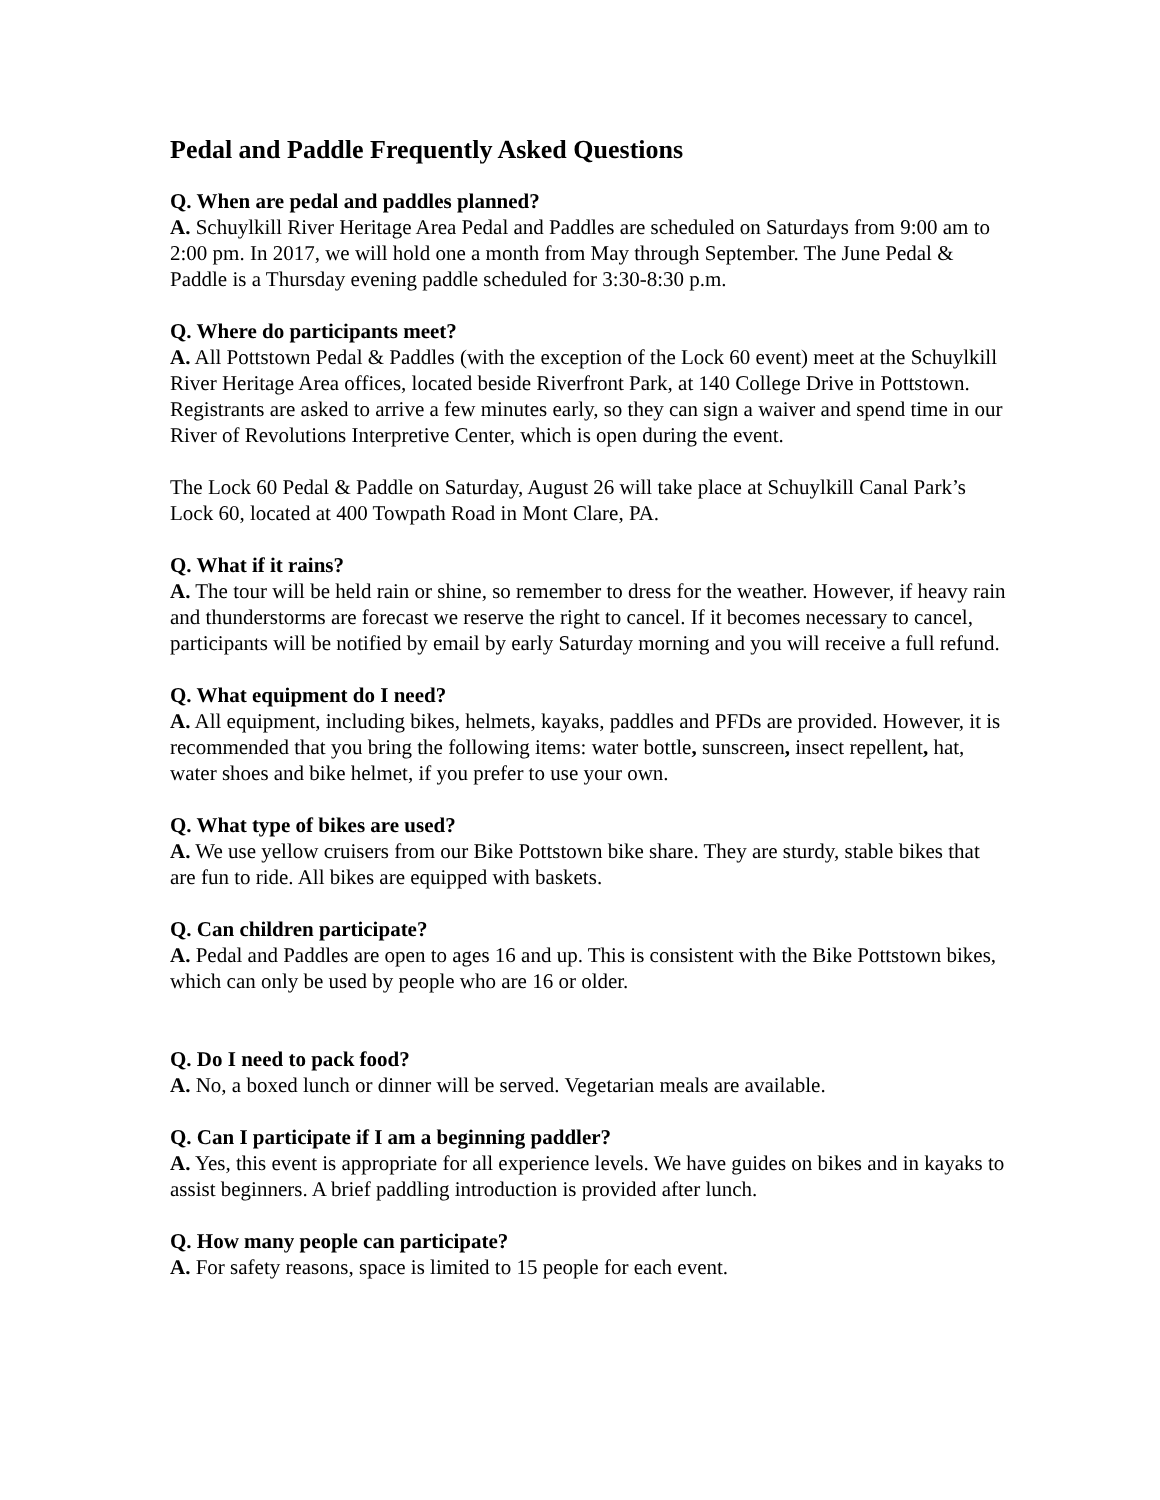Pedal and Paddle Frequently Asked Questions
Q. When are pedal and paddles planned?
A. Schuylkill River Heritage Area Pedal and Paddles are scheduled on Saturdays from 9:00 am to 2:00 pm. In 2017, we will hold one a month from May through September. The June Pedal & Paddle is a Thursday evening paddle scheduled for 3:30-8:30 p.m.
Q. Where do participants meet?
A. All Pottstown Pedal & Paddles (with the exception of the Lock 60 event) meet at the Schuylkill River Heritage Area offices, located beside Riverfront Park, at 140 College Drive in Pottstown. Registrants are asked to arrive a few minutes early, so they can sign a waiver and spend time in our River of Revolutions Interpretive Center, which is open during the event.
The Lock 60 Pedal & Paddle on Saturday, August 26 will take place at Schuylkill Canal Park’s Lock 60, located at 400 Towpath Road in Mont Clare, PA.
Q. What if it rains?
A. The tour will be held rain or shine, so remember to dress for the weather. However, if heavy rain and thunderstorms are forecast we reserve the right to cancel. If it becomes necessary to cancel, participants will be notified by email by early Saturday morning and you will receive a full refund.
Q. What equipment do I need?
A. All equipment, including bikes, helmets, kayaks, paddles and PFDs are provided. However, it is recommended that you bring the following items: water bottle, sunscreen, insect repellent, hat, water shoes and bike helmet, if you prefer to use your own.
Q. What type of bikes are used?
A. We use yellow cruisers from our Bike Pottstown bike share. They are sturdy, stable bikes that are fun to ride. All bikes are equipped with baskets.
Q. Can children participate?
A. Pedal and Paddles are open to ages 16 and up. This is consistent with the Bike Pottstown bikes, which can only be used by people who are 16 or older.
Q. Do I need to pack food?
A. No, a boxed lunch or dinner will be served. Vegetarian meals are available.
Q. Can I participate if I am a beginning paddler?
A. Yes, this event is appropriate for all experience levels. We have guides on bikes and in kayaks to assist beginners. A brief paddling introduction is provided after lunch.
Q. How many people can participate?
A. For safety reasons, space is limited to 15 people for each event.